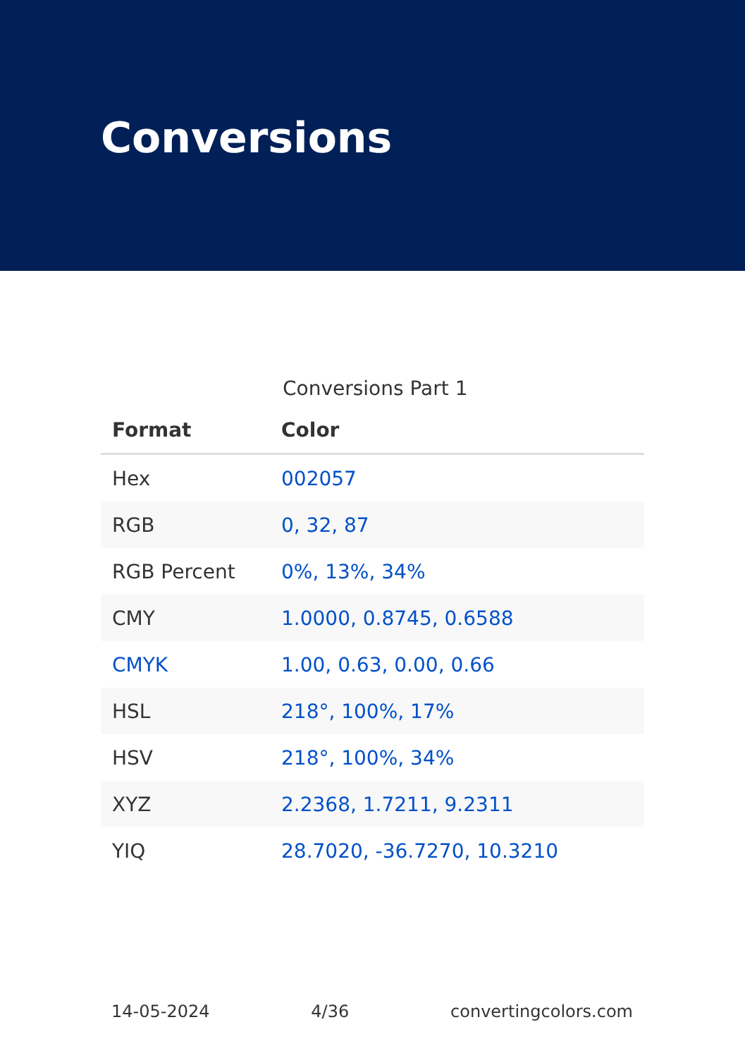Conversions
Conversions Part 1
| Format | Color |
| --- | --- |
| Hex | 002057 |
| RGB | 0, 32, 87 |
| RGB Percent | 0%, 13%, 34% |
| CMY | 1.0000, 0.8745, 0.6588 |
| CMYK | 1.00, 0.63, 0.00, 0.66 |
| HSL | 218°, 100%, 17% |
| HSV | 218°, 100%, 34% |
| XYZ | 2.2368, 1.7211, 9.2311 |
| YIQ | 28.7020, -36.7270, 10.3210 |
14-05-2024 4/36 convertingcolors.com